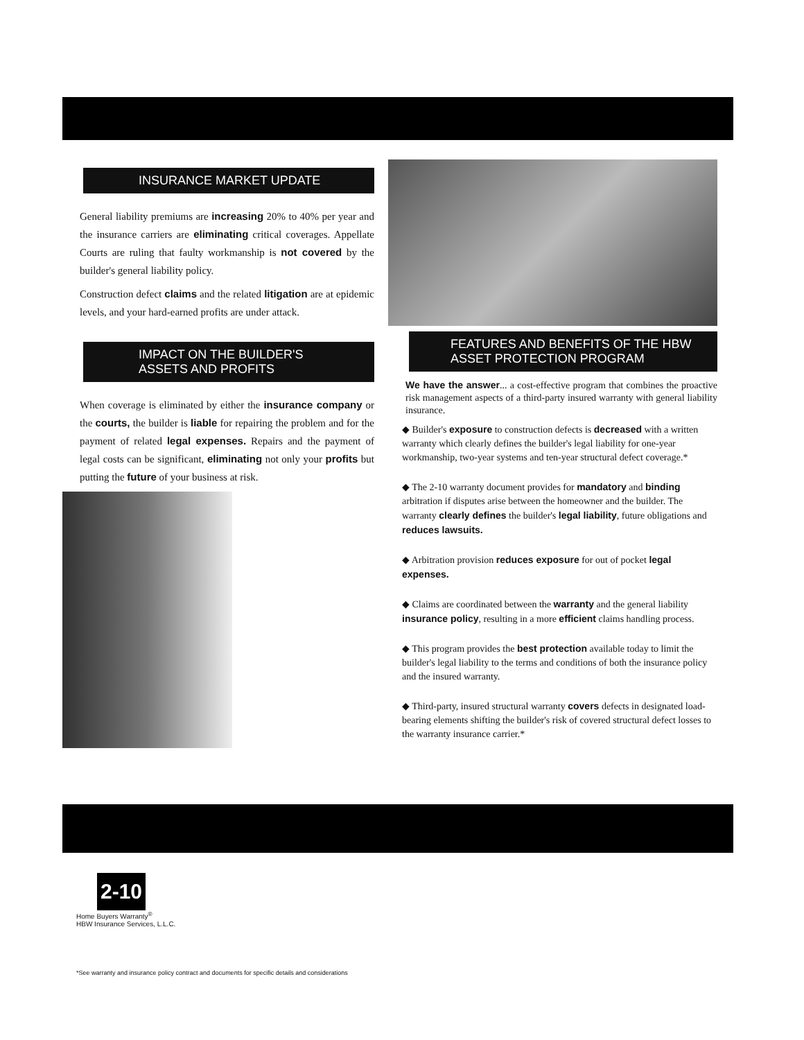INSURANCE MARKET UPDATE
General liability premiums are increasing 20% to 40% per year and the insurance carriers are eliminating critical coverages. Appellate Courts are ruling that faulty workmanship is not covered by the builder's general liability policy.
Construction defect claims and the related litigation are at epidemic levels, and your hard-earned profits are under attack.
IMPACT ON THE BUILDER'S
ASSETS AND PROFITS
When coverage is eliminated by either the insurance company or the courts, the builder is liable for repairing the problem and for the payment of related legal expenses. Repairs and the payment of legal costs can be significant, eliminating not only your profits but putting the future of your business at risk.
2-10
Home Buyers Warranty<sup>®</sup>
HBW Insurance Services, L.L.C.
*See warranty and insurance policy contract and documents for specific details and considerations
FEATURES AND BENEFITS OF THE HBW ASSET PROTECTION PROGRAM
We have the answer... a cost-effective program that combines the proactive risk management aspects of a third-party insured warranty with general liability insurance.
◆ Builder's exposure to construction defects is decreased with a written warranty which clearly defines the builder's legal liability for one-year workmanship, two-year systems and ten-year structural defect coverage.*
◆ The 2-10 warranty document provides for mandatory and binding arbitration if disputes arise between the homeowner and the builder. The warranty clearly defines the builder's legal liability, future obligations and reduces lawsuits.
◆ Arbitration provision reduces exposure for out of pocket legal expenses.
◆ Claims are coordinated between the warranty and the general liability insurance policy, resulting in a more efficient claims handling process.
◆ This program provides the best protection available today to limit the builder's legal liability to the terms and conditions of both the insurance policy and the insured warranty.
◆ Third-party, insured structural warranty covers defects in designated load-bearing elements shifting the builder's risk of covered structural defect losses to the warranty insurance carrier.*